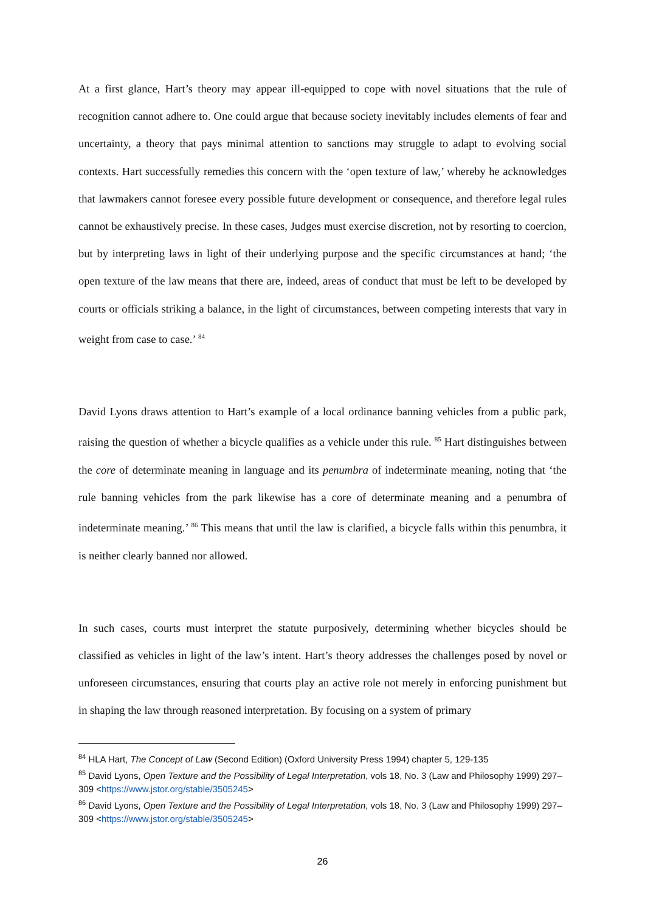At a first glance, Hart’s theory may appear ill-equipped to cope with novel situations that the rule of recognition cannot adhere to. One could argue that because society inevitably includes elements of fear and uncertainty, a theory that pays minimal attention to sanctions may struggle to adapt to evolving social contexts. Hart successfully remedies this concern with the ‘open texture of law,’ whereby he acknowledges that lawmakers cannot foresee every possible future development or consequence, and therefore legal rules cannot be exhaustively precise. In these cases, Judges must exercise discretion, not by resorting to coercion, but by interpreting laws in light of their underlying purpose and the specific circumstances at hand; ‘the open texture of the law means that there are, indeed, areas of conduct that must be left to be developed by courts or officials striking a balance, in the light of circumstances, between competing interests that vary in weight from case to case.’ <sup>84</sup>
David Lyons draws attention to Hart’s example of a local ordinance banning vehicles from a public park, raising the question of whether a bicycle qualifies as a vehicle under this rule. <sup>85</sup> Hart distinguishes between the core of determinate meaning in language and its penumbra of indeterminate meaning, noting that ‘the rule banning vehicles from the park likewise has a core of determinate meaning and a penumbra of indeterminate meaning.’ <sup>86</sup> This means that until the law is clarified, a bicycle falls within this penumbra, it is neither clearly banned nor allowed.
In such cases, courts must interpret the statute purposively, determining whether bicycles should be classified as vehicles in light of the law’s intent. Hart’s theory addresses the challenges posed by novel or unforeseen circumstances, ensuring that courts play an active role not merely in enforcing punishment but in shaping the law through reasoned interpretation. By focusing on a system of primary
<sup>84</sup> HLA Hart, The Concept of Law (Second Edition) (Oxford University Press 1994) chapter 5, 129-135
<sup>85</sup> David Lyons, Open Texture and the Possibility of Legal Interpretation, vols 18, No. 3 (Law and Philosophy 1999) 297–309 <https://www.jstor.org/stable/3505245>
<sup>86</sup> David Lyons, Open Texture and the Possibility of Legal Interpretation, vols 18, No. 3 (Law and Philosophy 1999) 297–309 <https://www.jstor.org/stable/3505245>
26